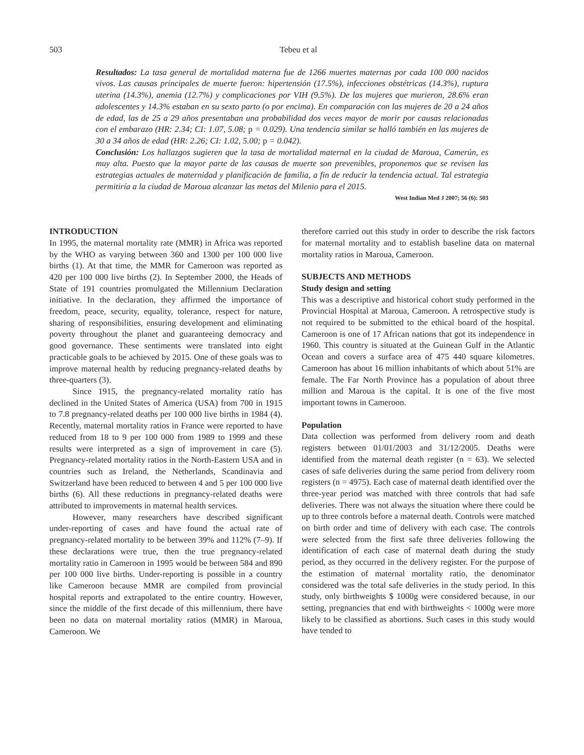503 Tebeu et al
Resultados: La tasa general de mortalidad materna fue de 1266 muertes maternas por cada 100 000 nacidos vivos. Las causas principales de muerte fueron: hipertensión (17.5%), infecciones obstétricas (14.3%), ruptura uterina (14.3%), anemia (12.7%) y complicaciones por VIH (9.5%). De las mujeres que murieron, 28.6% eran adolescentes y 14.3% estaban en su sexto parto (o por encima). En comparación con las mujeres de 20 a 24 años de edad, las de 25 a 29 años presentaban una probabilidad dos veces mayor de morir por causas relacionadas con el embarazo (HR: 2.34; CI: 1.07, 5.08; p = 0.029). Una tendencia similar se halló también en las mujeres de 30 a 34 años de edad (HR: 2.26; CI: 1.02, 5.00; p = 0.042).
Conclusión: Los hallazgos sugieren que la tasa de mortalidad maternal en la ciudad de Maroua, Camerún, es muy alta. Puesto que la mayor parte de las causas de muerte son prevenibles, proponemos que se revisen las estrategias actuales de maternidad y planificación de familia, a fin de reducir la tendencia actual. Tal estrategia permitiría a la ciudad de Maroua alcanzar las metas del Milenio para el 2015.
West Indian Med J 2007; 56 (6): 503
INTRODUCTION
In 1995, the maternal mortality rate (MMR) in Africa was reported by the WHO as varying between 360 and 1300 per 100 000 live births (1). At that time, the MMR for Cameroon was reported as 420 per 100 000 live births (2). In September 2000, the Heads of State of 191 countries promulgated the Millennium Declaration initiative. In the declaration, they affirmed the importance of freedom, peace, security, equality, tolerance, respect for nature, sharing of responsibilities, ensuring development and eliminating poverty throughout the planet and guaranteeing democracy and good governance. These sentiments were translated into eight practicable goals to be achieved by 2015. One of these goals was to improve maternal health by reducing pregnancy-related deaths by three-quarters (3).
Since 1915, the pregnancy-related mortality ratio has declined in the United States of America (USA) from 700 in 1915 to 7.8 pregnancy-related deaths per 100 000 live births in 1984 (4). Recently, maternal mortality ratios in France were reported to have reduced from 18 to 9 per 100 000 from 1989 to 1999 and these results were interpreted as a sign of improvement in care (5). Pregnancy-related mortality ratios in the North-Eastern USA and in countries such as Ireland, the Netherlands, Scandinavia and Switzerland have been reduced to between 4 and 5 per 100 000 live births (6). All these reductions in pregnancy-related deaths were attributed to improvements in maternal health services.
However, many researchers have described significant under-reporting of cases and have found the actual rate of pregnancy-related mortality to be between 39% and 112% (7–9). If these declarations were true, then the true pregnancy-related mortality ratio in Cameroon in 1995 would be between 584 and 890 per 100 000 live births. Under-reporting is possible in a country like Cameroon because MMR are compiled from provincial hospital reports and extrapolated to the entire country. However, since the middle of the first decade of this millennium, there have been no data on maternal mortality ratios (MMR) in Maroua, Cameroon. We
therefore carried out this study in order to describe the risk factors for maternal mortality and to establish baseline data on maternal mortality ratios in Maroua, Cameroon.
SUBJECTS AND METHODS
Study design and setting
This was a descriptive and historical cohort study performed in the Provincial Hospital at Maroua, Cameroon. A retrospective study is not required to be submitted to the ethical board of the hospital. Cameroon is one of 17 African nations that got its independence in 1960. This country is situated at the Guinean Gulf in the Atlantic Ocean and covers a surface area of 475 440 square kilometres. Cameroon has about 16 million inhabitants of which about 51% are female. The Far North Province has a population of about three million and Maroua is the capital. It is one of the five most important towns in Cameroon.
Population
Data collection was performed from delivery room and death registers between 01/01/2003 and 31/12/2005. Deaths were identified from the maternal death register (n = 63). We selected cases of safe deliveries during the same period from delivery room registers (n = 4975). Each case of maternal death identified over the three-year period was matched with three controls that had safe deliveries. There was not always the situation where there could be up to three controls before a maternal death. Controls were matched on birth order and time of delivery with each case. The controls were selected from the first safe three deliveries following the identification of each case of maternal death during the study period, as they occurred in the delivery register. For the purpose of the estimation of maternal mortality ratio, the denominator considered was the total safe deliveries in the study period. In this study, only birthweights $ 1000g were considered because, in our setting, pregnancies that end with birthweights < 1000g were more likely to be classified as abortions. Such cases in this study would have tended to